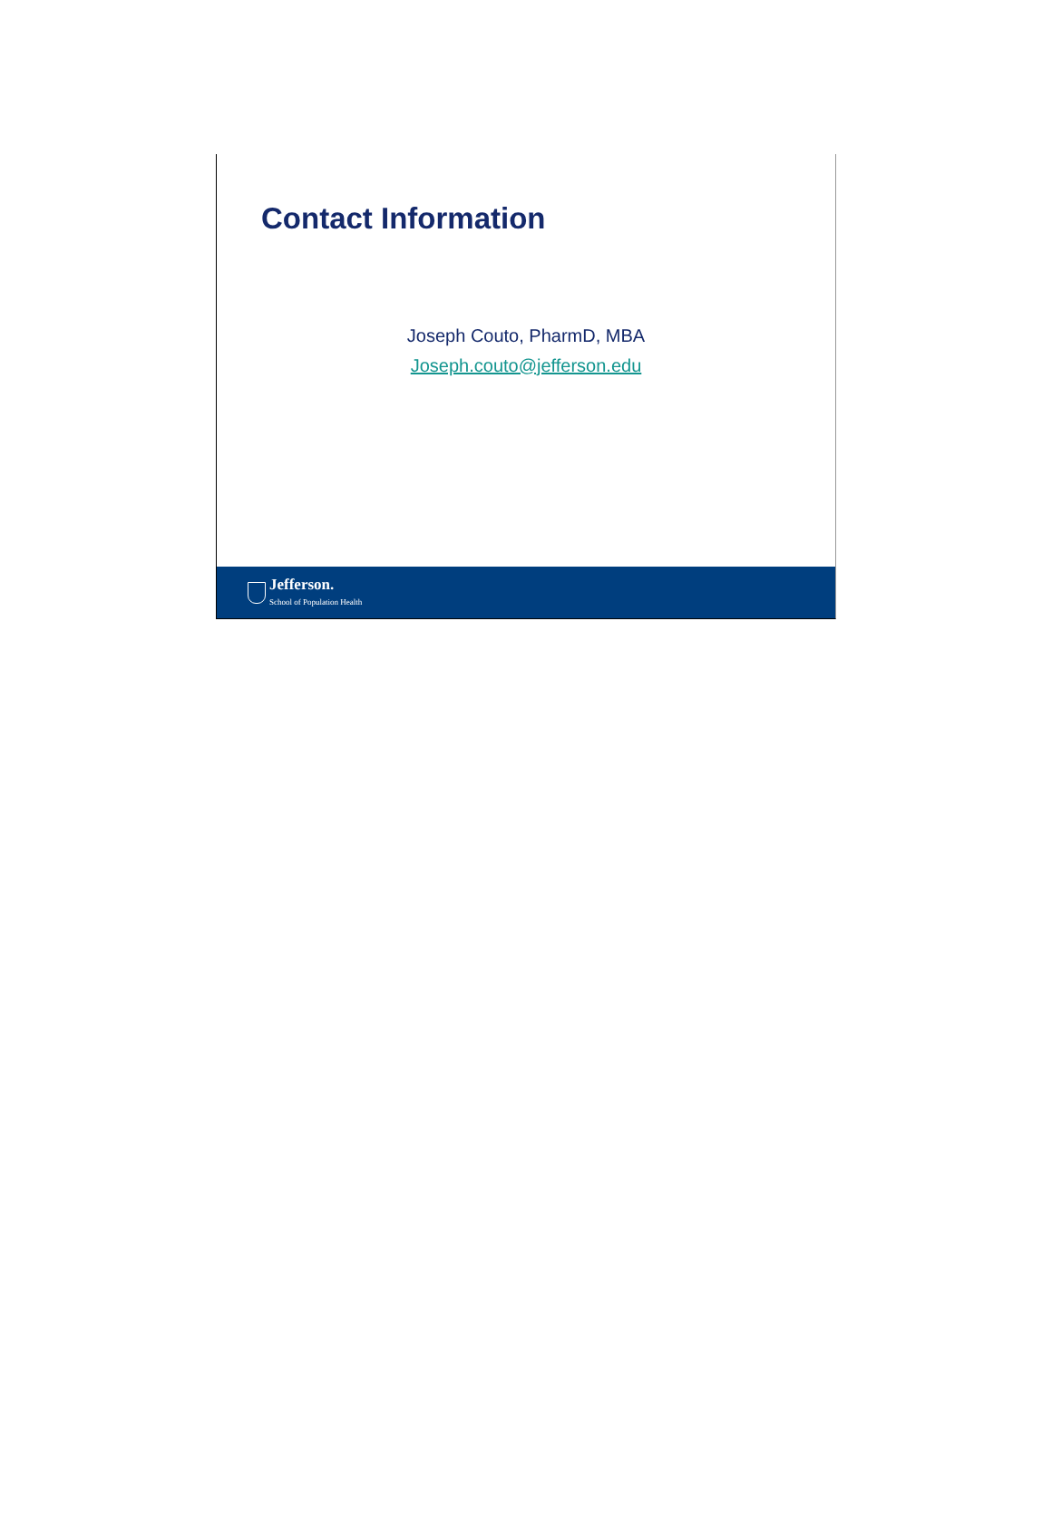Contact Information
Joseph Couto, PharmD, MBA
Joseph.couto@jefferson.edu
Jefferson.
School of Population Health